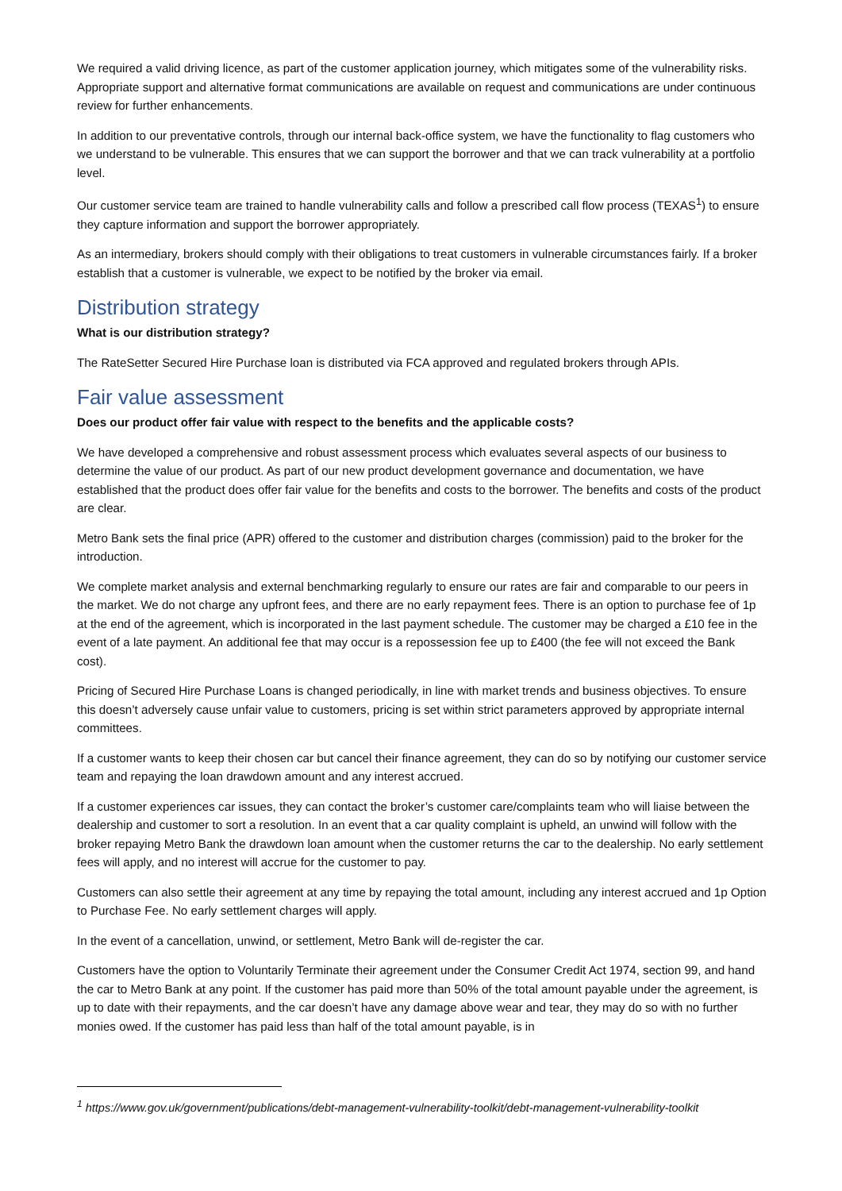We required a valid driving licence, as part of the customer application journey, which mitigates some of the vulnerability risks. Appropriate support and alternative format communications are available on request and communications are under continuous review for further enhancements.
In addition to our preventative controls, through our internal back-office system, we have the functionality to flag customers who we understand to be vulnerable. This ensures that we can support the borrower and that we can track vulnerability at a portfolio level.
Our customer service team are trained to handle vulnerability calls and follow a prescribed call flow process (TEXAS<sup>1</sup>) to ensure they capture information and support the borrower appropriately.
As an intermediary, brokers should comply with their obligations to treat customers in vulnerable circumstances fairly. If a broker establish that a customer is vulnerable, we expect to be notified by the broker via email.
Distribution strategy
What is our distribution strategy?
The RateSetter Secured Hire Purchase loan is distributed via FCA approved and regulated brokers through APIs.
Fair value assessment
Does our product offer fair value with respect to the benefits and the applicable costs?
We have developed a comprehensive and robust assessment process which evaluates several aspects of our business to determine the value of our product. As part of our new product development governance and documentation, we have established that the product does offer fair value for the benefits and costs to the borrower. The benefits and costs of the product are clear.
Metro Bank sets the final price (APR) offered to the customer and distribution charges (commission) paid to the broker for the introduction.
We complete market analysis and external benchmarking regularly to ensure our rates are fair and comparable to our peers in the market. We do not charge any upfront fees, and there are no early repayment fees. There is an option to purchase fee of 1p at the end of the agreement, which is incorporated in the last payment schedule. The customer may be charged a £10 fee in the event of a late payment. An additional fee that may occur is a repossession fee up to £400 (the fee will not exceed the Bank cost).
Pricing of Secured Hire Purchase Loans is changed periodically, in line with market trends and business objectives. To ensure this doesn’t adversely cause unfair value to customers, pricing is set within strict parameters approved by appropriate internal committees.
If a customer wants to keep their chosen car but cancel their finance agreement, they can do so by notifying our customer service team and repaying the loan drawdown amount and any interest accrued.
If a customer experiences car issues, they can contact the broker’s customer care/complaints team who will liaise between the dealership and customer to sort a resolution. In an event that a car quality complaint is upheld, an unwind will follow with the broker repaying Metro Bank the drawdown loan amount when the customer returns the car to the dealership. No early settlement fees will apply, and no interest will accrue for the customer to pay.
Customers can also settle their agreement at any time by repaying the total amount, including any interest accrued and 1p Option to Purchase Fee. No early settlement charges will apply.
In the event of a cancellation, unwind, or settlement, Metro Bank will de-register the car.
Customers have the option to Voluntarily Terminate their agreement under the Consumer Credit Act 1974, section 99, and hand the car to Metro Bank at any point. If the customer has paid more than 50% of the total amount payable under the agreement, is up to date with their repayments, and the car doesn’t have any damage above wear and tear, they may do so with no further monies owed. If the customer has paid less than half of the total amount payable, is in
<sup>1</sup> https://www.gov.uk/government/publications/debt-management-vulnerability-toolkit/debt-management-vulnerability-toolkit